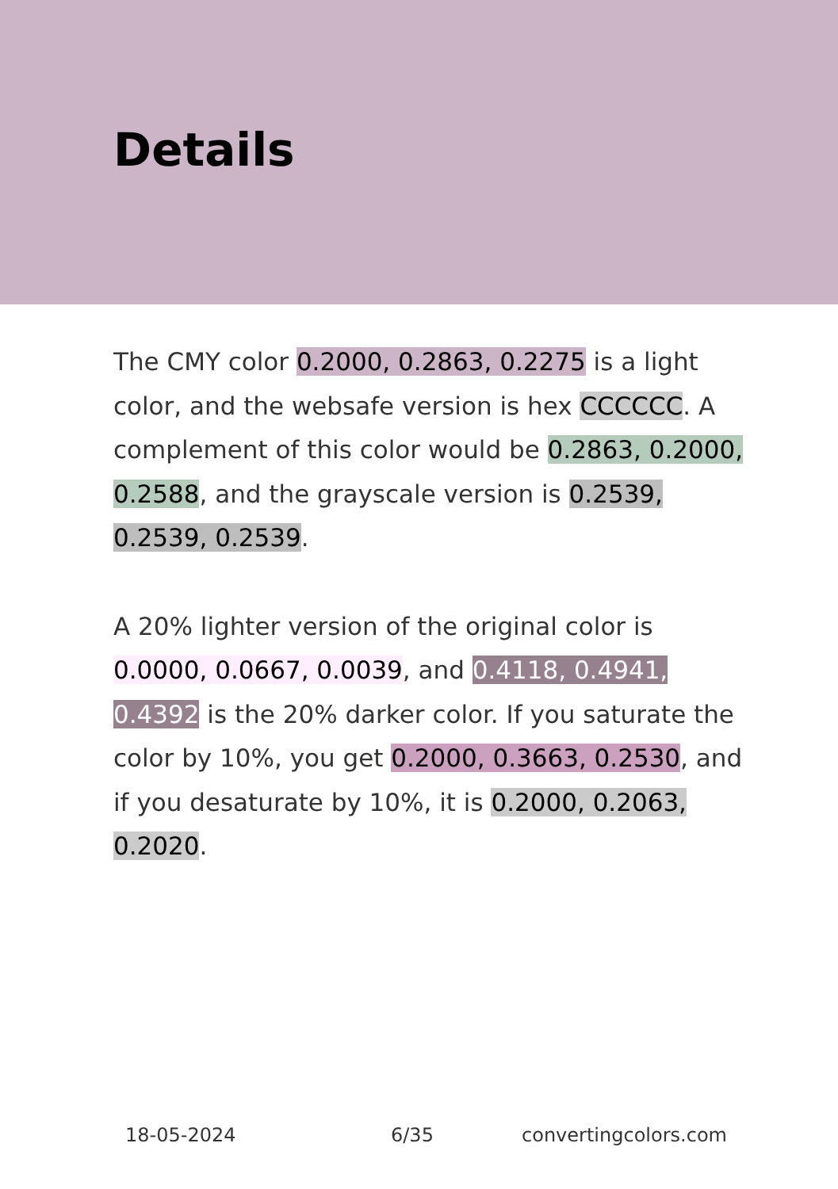Details
The CMY color 0.2000, 0.2863, 0.2275 is a light color, and the websafe version is hex CCCCCC. A complement of this color would be 0.2863, 0.2000, 0.2588, and the grayscale version is 0.2539, 0.2539, 0.2539.
A 20% lighter version of the original color is 0.0000, 0.0667, 0.0039, and 0.4118, 0.4941, 0.4392 is the 20% darker color. If you saturate the color by 10%, you get 0.2000, 0.3663, 0.2530, and if you desaturate by 10%, it is 0.2000, 0.2063, 0.2020.
18-05-2024 6/35 convertingcolors.com